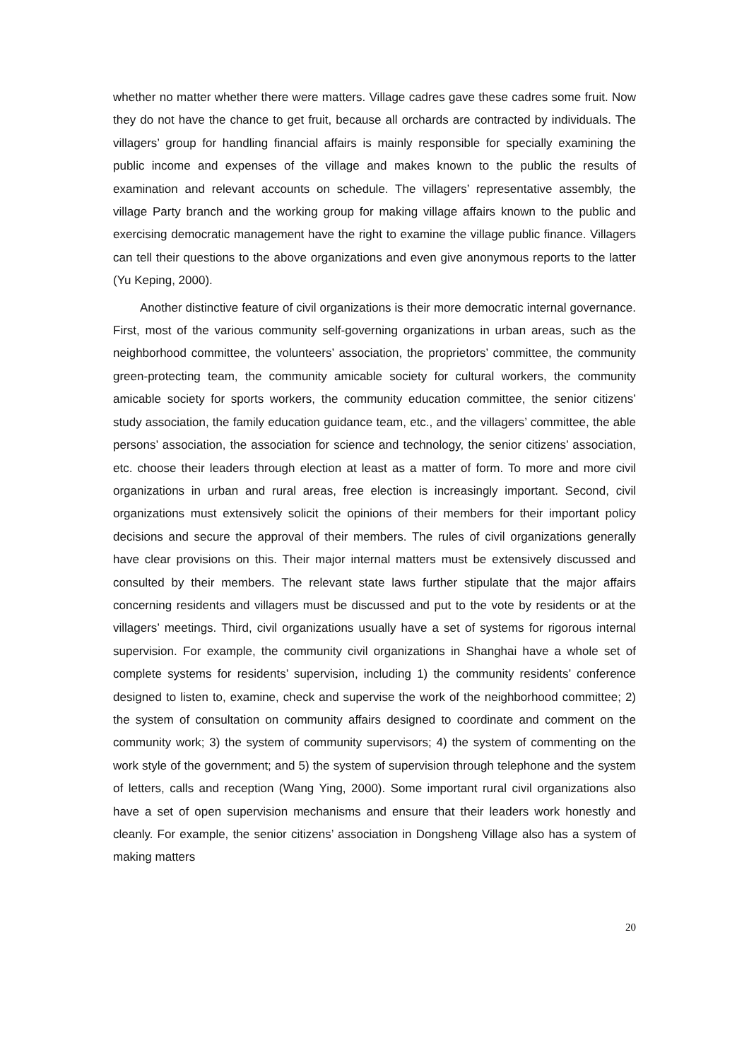whether no matter whether there were matters. Village cadres gave these cadres some fruit. Now they do not have the chance to get fruit, because all orchards are contracted by individuals. The villagers’ group for handling financial affairs is mainly responsible for specially examining the public income and expenses of the village and makes known to the public the results of examination and relevant accounts on schedule. The villagers’ representative assembly, the village Party branch and the working group for making village affairs known to the public and exercising democratic management have the right to examine the village public finance. Villagers can tell their questions to the above organizations and even give anonymous reports to the latter (Yu Keping, 2000).
Another distinctive feature of civil organizations is their more democratic internal governance. First, most of the various community self-governing organizations in urban areas, such as the neighborhood committee, the volunteers’ association, the proprietors’ committee, the community green-protecting team, the community amicable society for cultural workers, the community amicable society for sports workers, the community education committee, the senior citizens’ study association, the family education guidance team, etc., and the villagers’ committee, the able persons’ association, the association for science and technology, the senior citizens’ association, etc. choose their leaders through election at least as a matter of form. To more and more civil organizations in urban and rural areas, free election is increasingly important. Second, civil organizations must extensively solicit the opinions of their members for their important policy decisions and secure the approval of their members. The rules of civil organizations generally have clear provisions on this. Their major internal matters must be extensively discussed and consulted by their members. The relevant state laws further stipulate that the major affairs concerning residents and villagers must be discussed and put to the vote by residents or at the villagers’ meetings. Third, civil organizations usually have a set of systems for rigorous internal supervision. For example, the community civil organizations in Shanghai have a whole set of complete systems for residents’ supervision, including 1) the community residents’ conference designed to listen to, examine, check and supervise the work of the neighborhood committee; 2) the system of consultation on community affairs designed to coordinate and comment on the community work; 3) the system of community supervisors; 4) the system of commenting on the work style of the government; and 5) the system of supervision through telephone and the system of letters, calls and reception (Wang Ying, 2000). Some important rural civil organizations also have a set of open supervision mechanisms and ensure that their leaders work honestly and cleanly. For example, the senior citizens’ association in Dongsheng Village also has a system of making matters
20